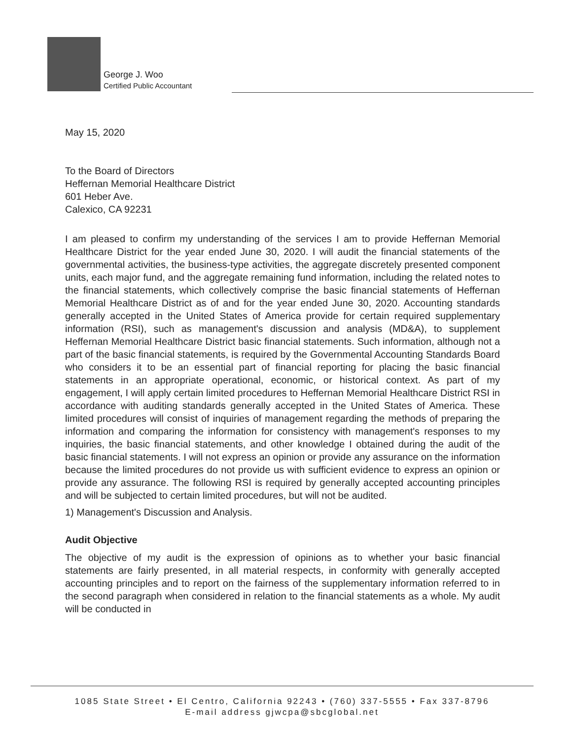George J. Woo
Certified Public Accountant
May 15, 2020
To the Board of Directors
Heffernan Memorial Healthcare District
601 Heber Ave.
Calexico, CA 92231
I am pleased to confirm my understanding of the services I am to provide Heffernan Memorial Healthcare District for the year ended June 30, 2020. I will audit the financial statements of the governmental activities, the business-type activities, the aggregate discretely presented component units, each major fund, and the aggregate remaining fund information, including the related notes to the financial statements, which collectively comprise the basic financial statements of Heffernan Memorial Healthcare District as of and for the year ended June 30, 2020. Accounting standards generally accepted in the United States of America provide for certain required supplementary information (RSI), such as management's discussion and analysis (MD&A), to supplement Heffernan Memorial Healthcare District basic financial statements. Such information, although not a part of the basic financial statements, is required by the Governmental Accounting Standards Board who considers it to be an essential part of financial reporting for placing the basic financial statements in an appropriate operational, economic, or historical context. As part of my engagement, I will apply certain limited procedures to Heffernan Memorial Healthcare District RSI in accordance with auditing standards generally accepted in the United States of America. These limited procedures will consist of inquiries of management regarding the methods of preparing the information and comparing the information for consistency with management's responses to my inquiries, the basic financial statements, and other knowledge I obtained during the audit of the basic financial statements. I will not express an opinion or provide any assurance on the information because the limited procedures do not provide us with sufficient evidence to express an opinion or provide any assurance. The following RSI is required by generally accepted accounting principles and will be subjected to certain limited procedures, but will not be audited.
1) Management's Discussion and Analysis.
Audit Objective
The objective of my audit is the expression of opinions as to whether your basic financial statements are fairly presented, in all material respects, in conformity with generally accepted accounting principles and to report on the fairness of the supplementary information referred to in the second paragraph when considered in relation to the financial statements as a whole. My audit will be conducted in
1085 State Street • El Centro, California 92243 • (760) 337-5555 • Fax 337-8796
E-mail address gjwcpa@sbcglobal.net